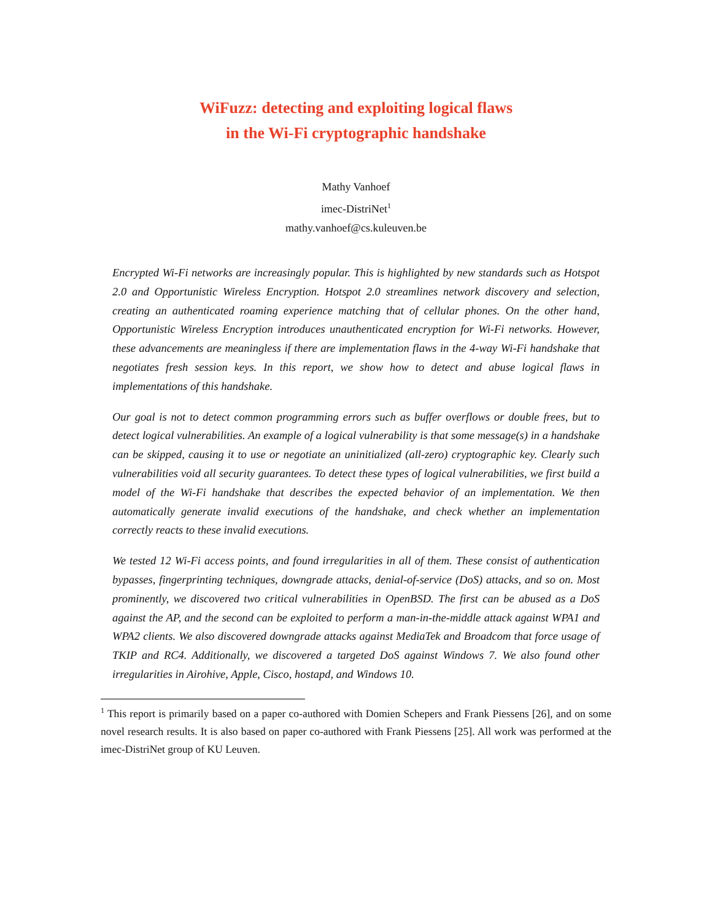WiFuzz: detecting and exploiting logical flaws
in the Wi-Fi cryptographic handshake
Mathy Vanhoef
imec-DistriNet<sup>1</sup>
mathy.vanhoef@cs.kuleuven.be
Encrypted Wi-Fi networks are increasingly popular. This is highlighted by new standards such as Hotspot 2.0 and Opportunistic Wireless Encryption. Hotspot 2.0 streamlines network discovery and selection, creating an authenticated roaming experience matching that of cellular phones. On the other hand, Opportunistic Wireless Encryption introduces unauthenticated encryption for Wi-Fi networks. However, these advancements are meaningless if there are implementation flaws in the 4-way Wi-Fi handshake that negotiates fresh session keys. In this report, we show how to detect and abuse logical flaws in implementations of this handshake.
Our goal is not to detect common programming errors such as buffer overflows or double frees, but to detect logical vulnerabilities. An example of a logical vulnerability is that some message(s) in a handshake can be skipped, causing it to use or negotiate an uninitialized (all-zero) cryptographic key. Clearly such vulnerabilities void all security guarantees. To detect these types of logical vulnerabilities, we first build a model of the Wi-Fi handshake that describes the expected behavior of an implementation. We then automatically generate invalid executions of the handshake, and check whether an implementation correctly reacts to these invalid executions.
We tested 12 Wi-Fi access points, and found irregularities in all of them. These consist of authentication bypasses, fingerprinting techniques, downgrade attacks, denial-of-service (DoS) attacks, and so on. Most prominently, we discovered two critical vulnerabilities in OpenBSD. The first can be abused as a DoS against the AP, and the second can be exploited to perform a man-in-the-middle attack against WPA1 and WPA2 clients. We also discovered downgrade attacks against MediaTek and Broadcom that force usage of TKIP and RC4. Additionally, we discovered a targeted DoS against Windows 7. We also found other irregularities in Airohive, Apple, Cisco, hostapd, and Windows 10.
<sup>1</sup> This report is primarily based on a paper co-authored with Domien Schepers and Frank Piessens [26], and on some novel research results. It is also based on paper co-authored with Frank Piessens [25]. All work was performed at the imec-DistriNet group of KU Leuven.